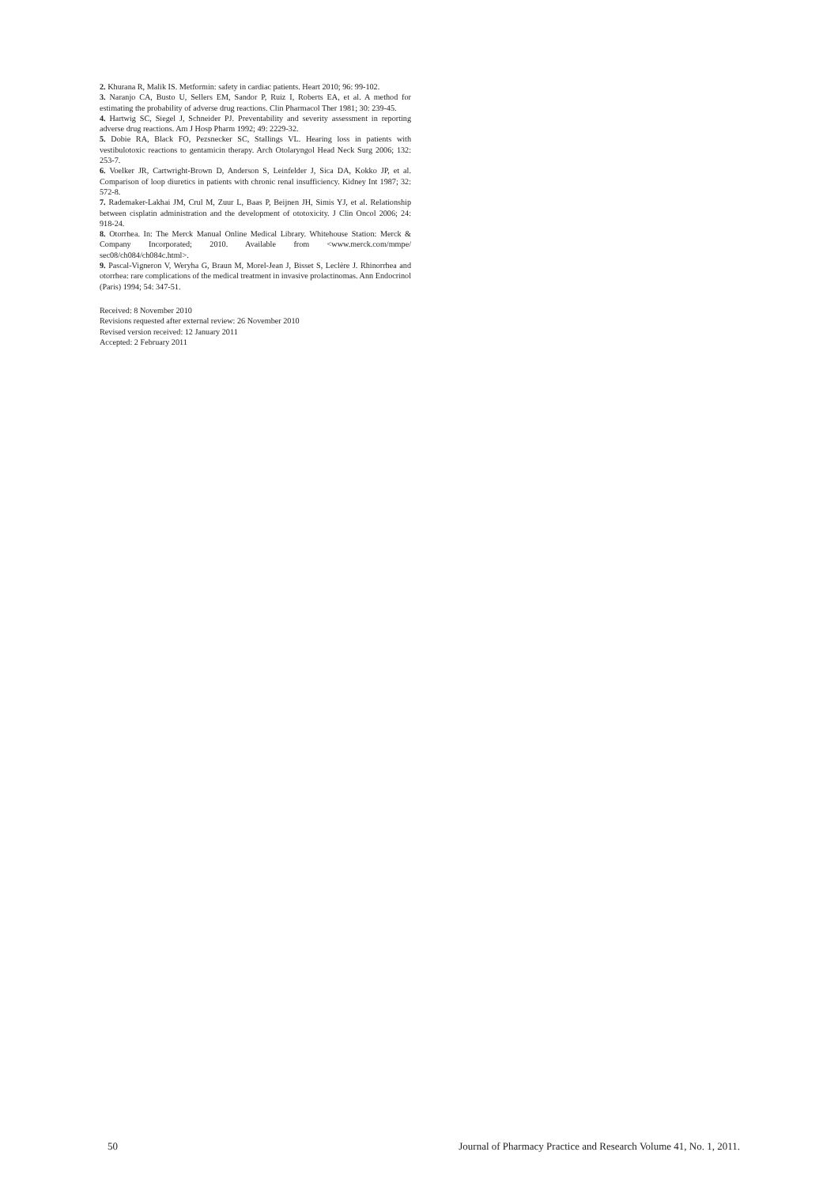2. Khurana R, Malik IS. Metformin: safety in cardiac patients. Heart 2010; 96: 99-102.
3. Naranjo CA, Busto U, Sellers EM, Sandor P, Ruiz I, Roberts EA, et al. A method for estimating the probability of adverse drug reactions. Clin Pharmacol Ther 1981; 30: 239-45.
4. Hartwig SC, Siegel J, Schneider PJ. Preventability and severity assessment in reporting adverse drug reactions. Am J Hosp Pharm 1992; 49: 2229-32.
5. Dobie RA, Black FO, Pezsnecker SC, Stallings VL. Hearing loss in patients with vestibulotoxic reactions to gentamicin therapy. Arch Otolaryngol Head Neck Surg 2006; 132: 253-7.
6. Voelker JR, Cartwright-Brown D, Anderson S, Leinfelder J, Sica DA, Kokko JP, et al. Comparison of loop diuretics in patients with chronic renal insufficiency. Kidney Int 1987; 32: 572-8.
7. Rademaker-Lakhai JM, Crul M, Zuur L, Baas P, Beijnen JH, Simis YJ, et al. Relationship between cisplatin administration and the development of ototoxicity. J Clin Oncol 2006; 24: 918-24.
8. Otorrhea. In: The Merck Manual Online Medical Library. Whitehouse Station: Merck & Company Incorporated; 2010. Available from <www.merck.com/mmpe/ sec08/ch084/ch084c.html>.
9. Pascal-Vigneron V, Weryha G, Braun M, Morel-Jean J, Bisset S, Leclère J. Rhinorrhea and otorrhea: rare complications of the medical treatment in invasive prolactinomas. Ann Endocrinol (Paris) 1994; 54: 347-51.
Received: 8 November 2010
Revisions requested after external review: 26 November 2010
Revised version received: 12 January 2011
Accepted: 2 February 2011
50 Journal of Pharmacy Practice and Research Volume 41, No. 1, 2011.